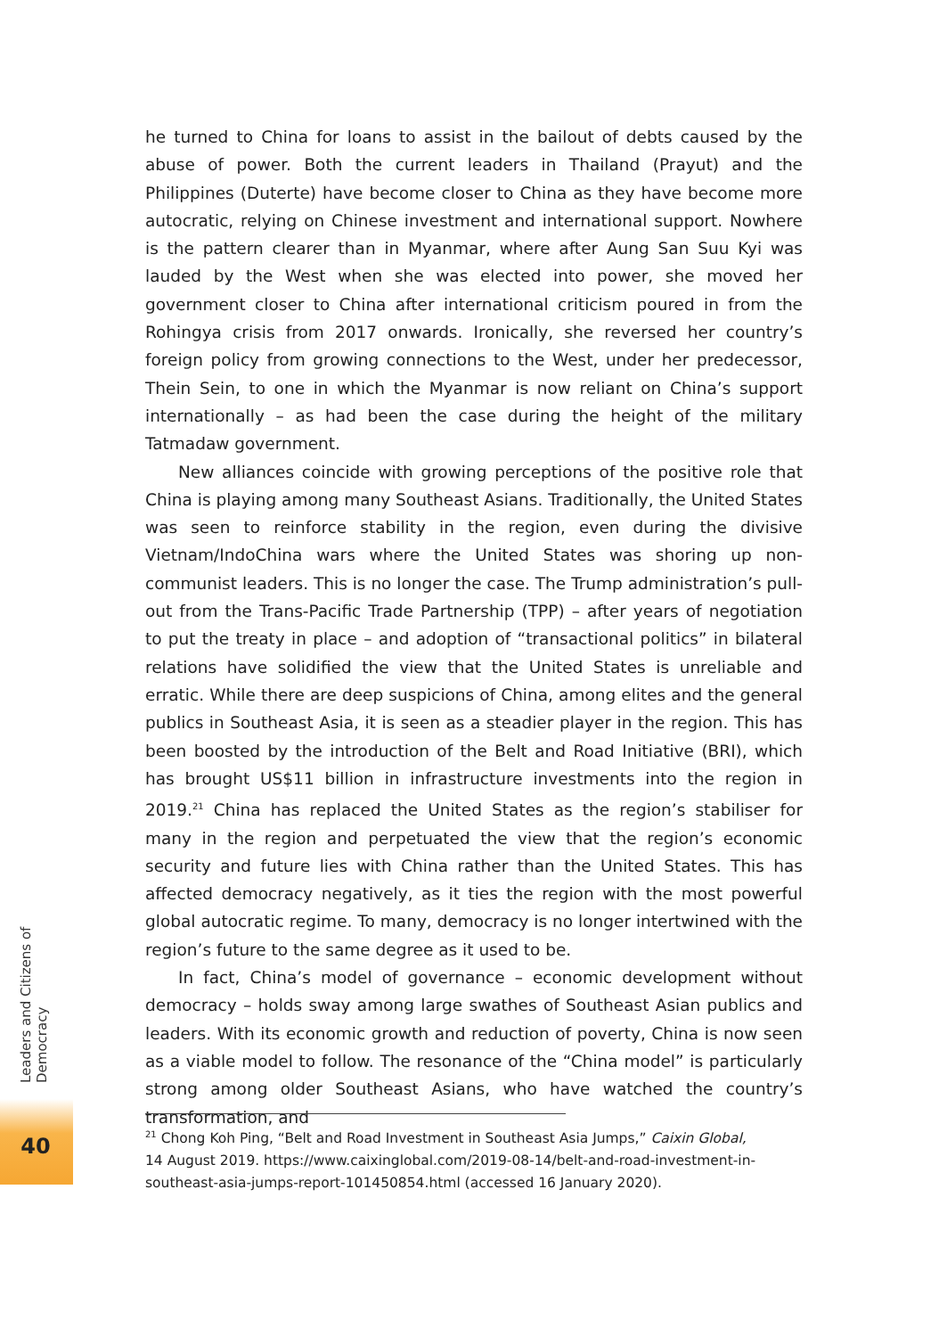he turned to China for loans to assist in the bailout of debts caused by the abuse of power. Both the current leaders in Thailand (Prayut) and the Philippines (Duterte) have become closer to China as they have become more autocratic, relying on Chinese investment and international support. Nowhere is the pattern clearer than in Myanmar, where after Aung San Suu Kyi was lauded by the West when she was elected into power, she moved her government closer to China after international criticism poured in from the Rohingya crisis from 2017 onwards. Ironically, she reversed her country’s foreign policy from growing connections to the West, under her predecessor, Thein Sein, to one in which the Myanmar is now reliant on China’s support internationally – as had been the case during the height of the military Tatmadaw government.
New alliances coincide with growing perceptions of the positive role that China is playing among many Southeast Asians. Traditionally, the United States was seen to reinforce stability in the region, even during the divisive Vietnam/IndoChina wars where the United States was shoring up non-communist leaders. This is no longer the case. The Trump administration’s pull-out from the Trans-Pacific Trade Partnership (TPP) – after years of negotiation to put the treaty in place – and adoption of “transactional politics” in bilateral relations have solidified the view that the United States is unreliable and erratic. While there are deep suspicions of China, among elites and the general publics in Southeast Asia, it is seen as a steadier player in the region. This has been boosted by the introduction of the Belt and Road Initiative (BRI), which has brought US$11 billion in infrastructure investments into the region in 2019.<sup>21</sup> China has replaced the United States as the region’s stabiliser for many in the region and perpetuated the view that the region’s economic security and future lies with China rather than the United States. This has affected democracy negatively, as it ties the region with the most powerful global autocratic regime. To many, democracy is no longer intertwined with the region’s future to the same degree as it used to be.
In fact, China’s model of governance – economic development without democracy – holds sway among large swathes of Southeast Asian publics and leaders. With its economic growth and reduction of poverty, China is now seen as a viable model to follow. The resonance of the “China model” is particularly strong among older Southeast Asians, who have watched the country’s transformation, and
<sup>21</sup> Chong Koh Ping, “Belt and Road Investment in Southeast Asia Jumps,” Caixin Global,
14 August 2019. https://www.caixinglobal.com/2019-08-14/belt-and-road-investment-in-
southeast-asia-jumps-report-101450854.html (accessed 16 January 2020).
Leaders and Citizens of Democracy
40